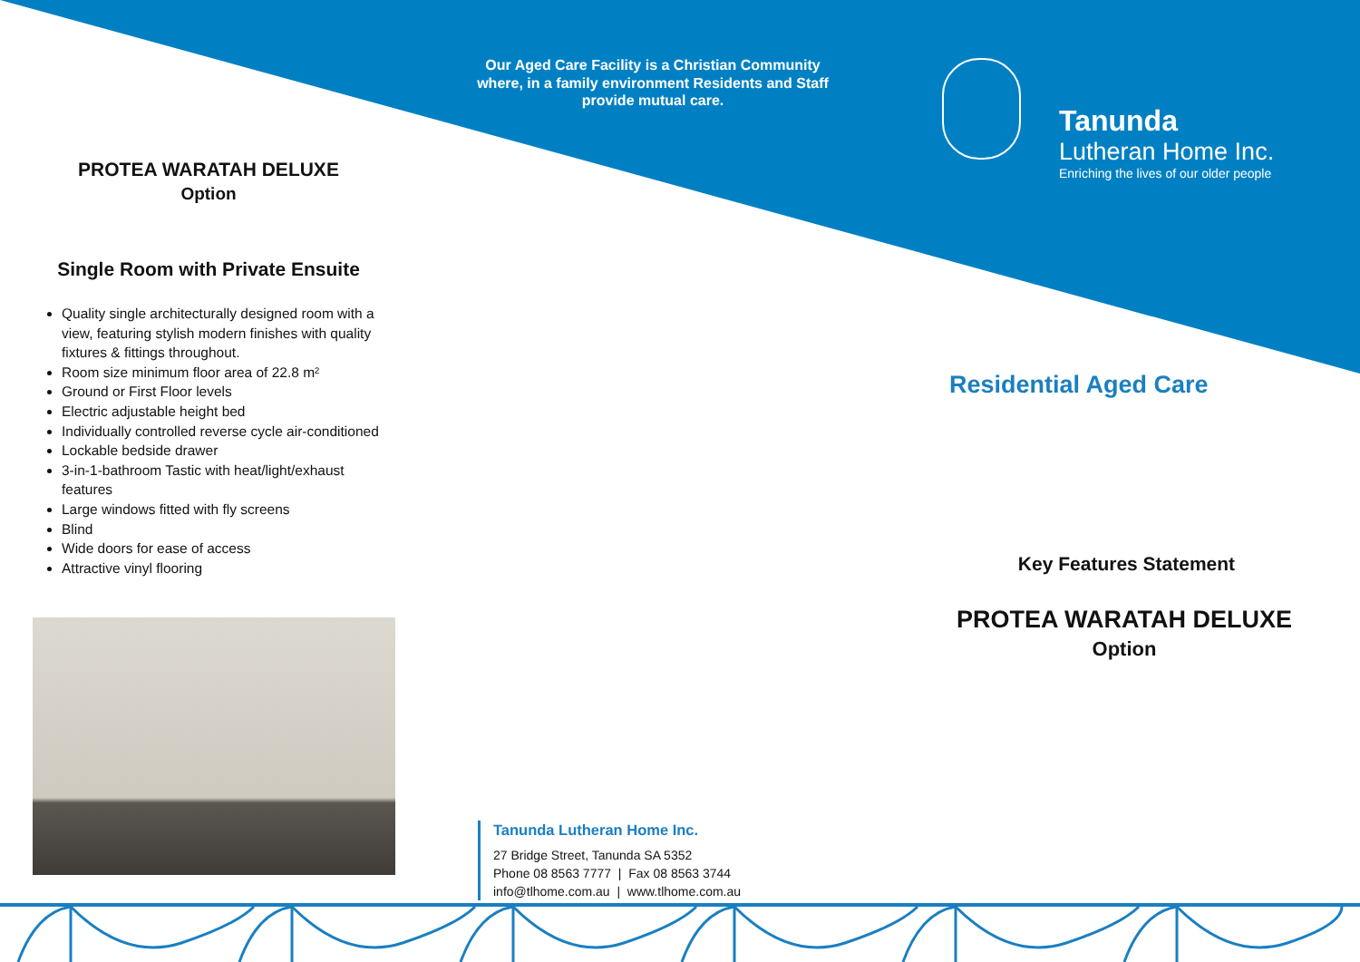PROTEA WARATAH DELUXE
Option
Single Room with Private Ensuite
Quality single architecturally designed room with a view, featuring stylish modern finishes with quality fixtures & fittings throughout.
Room size minimum floor area of 22.8 m²
Ground or First Floor levels
Electric adjustable height bed
Individually controlled reverse cycle air-conditioned
Lockable bedside drawer
3-in-1-bathroom Tastic with heat/light/exhaust features
Large windows fitted with fly screens
Blind
Wide doors for ease of access
Attractive vinyl flooring
Our Aged Care Facility is a Christian Community where, in a family environment Residents and Staff provide mutual care.
Tanunda
Lutheran Home Inc.
Enriching the lives of our older people
Residential Aged Care
Key Features Statement
PROTEA WARATAH DELUXE
Option
Tanunda Lutheran Home Inc.
27 Bridge Street, Tanunda SA 5352
Phone 08 8563 7777 | Fax 08 8563 3744
info@tlhome.com.au | www.tlhome.com.au